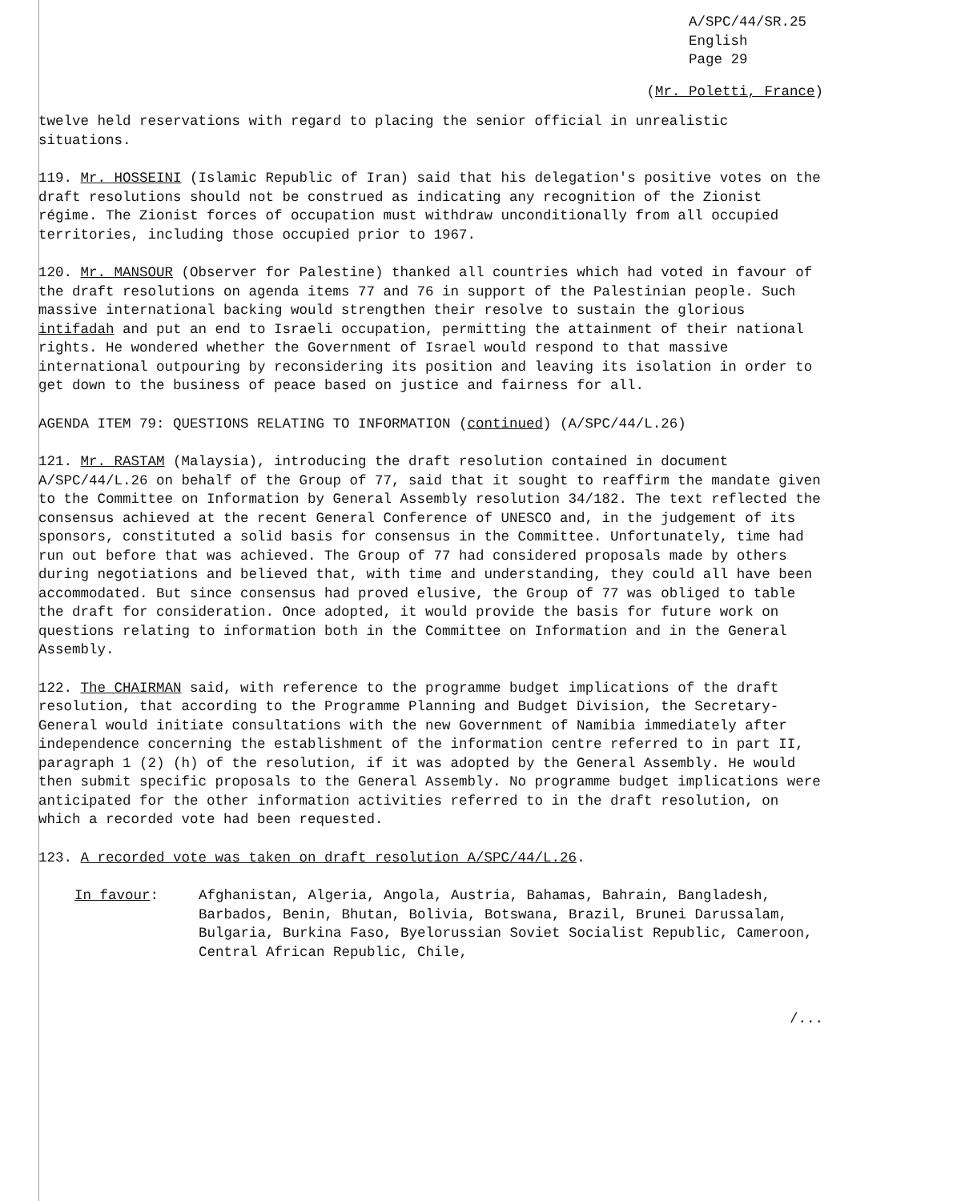A/SPC/44/SR.25
English
Page 29
(Mr. Poletti, France)
twelve held reservations with regard to placing the senior official in unrealistic situations.
119. Mr. HOSSEINI (Islamic Republic of Iran) said that his delegation's positive votes on the draft resolutions should not be construed as indicating any recognition of the Zionist régime. The Zionist forces of occupation must withdraw unconditionally from all occupied territories, including those occupied prior to 1967.
120. Mr. MANSOUR (Observer for Palestine) thanked all countries which had voted in favour of the draft resolutions on agenda items 77 and 76 in support of the Palestinian people. Such massive international backing would strengthen their resolve to sustain the glorious intifadah and put an end to Israeli occupation, permitting the attainment of their national rights. He wondered whether the Government of Israel would respond to that massive international outpouring by reconsidering its position and leaving its isolation in order to get down to the business of peace based on justice and fairness for all.
AGENDA ITEM 79: QUESTIONS RELATING TO INFORMATION (continued) (A/SPC/44/L.26)
121. Mr. RASTAM (Malaysia), introducing the draft resolution contained in document A/SPC/44/L.26 on behalf of the Group of 77, said that it sought to reaffirm the mandate given to the Committee on Information by General Assembly resolution 34/182. The text reflected the consensus achieved at the recent General Conference of UNESCO and, in the judgement of its sponsors, constituted a solid basis for consensus in the Committee. Unfortunately, time had run out before that was achieved. The Group of 77 had considered proposals made by others during negotiations and believed that, with time and understanding, they could all have been accommodated. But since consensus had proved elusive, the Group of 77 was obliged to table the draft for consideration. Once adopted, it would provide the basis for future work on questions relating to information both in the Committee on Information and in the General Assembly.
122. The CHAIRMAN said, with reference to the programme budget implications of the draft resolution, that according to the Programme Planning and Budget Division, the Secretary-General would initiate consultations with the new Government of Namibia immediately after independence concerning the establishment of the information centre referred to in part II, paragraph 1 (2) (h) of the resolution, if it was adopted by the General Assembly. He would then submit specific proposals to the General Assembly. No programme budget implications were anticipated for the other information activities referred to in the draft resolution, on which a recorded vote had been requested.
123. A recorded vote was taken on draft resolution A/SPC/44/L.26.
In favour: Afghanistan, Algeria, Angola, Austria, Bahamas, Bahrain, Bangladesh, Barbados, Benin, Bhutan, Bolivia, Botswana, Brazil, Brunei Darussalam, Bulgaria, Burkina Faso, Byelorussian Soviet Socialist Republic, Cameroon, Central African Republic, Chile,
/...